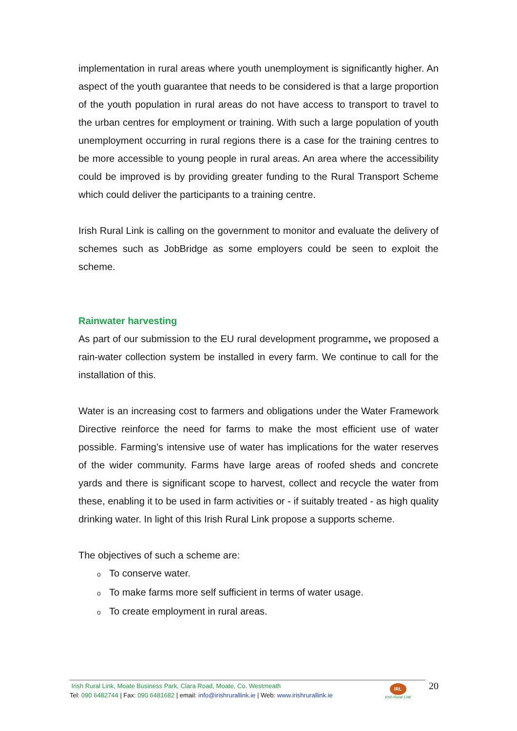implementation in rural areas where youth unemployment is significantly higher. An aspect of the youth guarantee that needs to be considered is that a large proportion of the youth population in rural areas do not have access to transport to travel to the urban centres for employment or training. With such a large population of youth unemployment occurring in rural regions there is a case for the training centres to be more accessible to young people in rural areas. An area where the accessibility could be improved is by providing greater funding to the Rural Transport Scheme which could deliver the participants to a training centre.
Irish Rural Link is calling on the government to monitor and evaluate the delivery of schemes such as JobBridge as some employers could be seen to exploit the scheme.
Rainwater harvesting
As part of our submission to the EU rural development programme, we proposed a rain-water collection system be installed in every farm. We continue to call for the installation of this.
Water is an increasing cost to farmers and obligations under the Water Framework Directive reinforce the need for farms to make the most efficient use of water possible. Farming’s intensive use of water has implications for the water reserves of the wider community. Farms have large areas of roofed sheds and concrete yards and there is significant scope to harvest, collect and recycle the water from these, enabling it to be used in farm activities or - if suitably treated - as high quality drinking water. In light of this Irish Rural Link propose a supports scheme.
The objectives of such a scheme are:
o To conserve water.
o To make farms more self sufficient in terms of water usage.
o To create employment in rural areas.
Irish Rural Link, Moate Business Park, Clara Road, Moate, Co. Westmeath
Tel: 090 6482744 | Fax: 090 6481682 | email: info@irishrurallink.ie | Web: www.irishrurallink.ie
IRL
Irish Rural Link
20